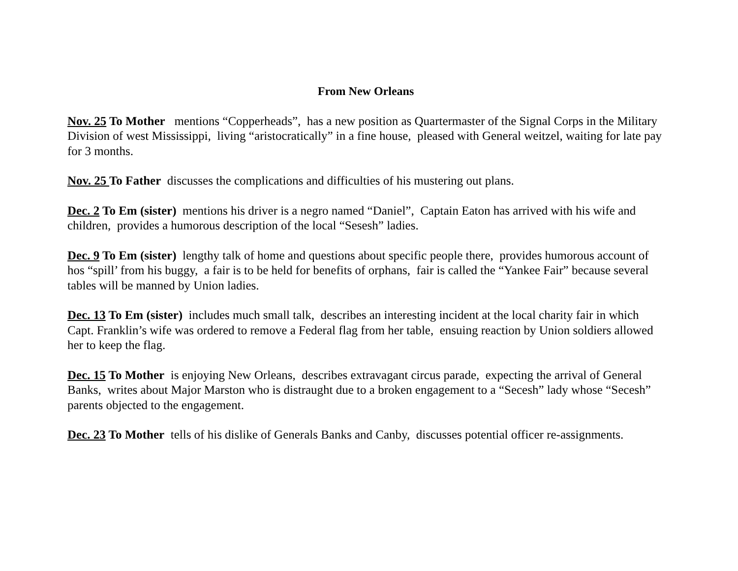From New Orleans
Nov. 25 To Mother mentions “Copperheads”, has a new position as Quartermaster of the Signal Corps in the Military Division of west Mississippi, living “aristocratically” in a fine house, pleased with General weitzel, waiting for late pay for 3 months.
Nov. 25 To Father discusses the complications and difficulties of his mustering out plans.
Dec. 2 To Em (sister) mentions his driver is a negro named “Daniel”, Captain Eaton has arrived with his wife and children, provides a humorous description of the local “Sesesh” ladies.
Dec. 9 To Em (sister) lengthy talk of home and questions about specific people there, provides humorous account of hos “spill’ from his buggy, a fair is to be held for benefits of orphans, fair is called the “Yankee Fair” because several tables will be manned by Union ladies.
Dec. 13 To Em (sister) includes much small talk, describes an interesting incident at the local charity fair in which Capt. Franklin’s wife was ordered to remove a Federal flag from her table, ensuing reaction by Union soldiers allowed her to keep the flag.
Dec. 15 To Mother is enjoying New Orleans, describes extravagant circus parade, expecting the arrival of General Banks, writes about Major Marston who is distraught due to a broken engagement to a “Secesh” lady whose “Secesh” parents objected to the engagement.
Dec. 23 To Mother tells of his dislike of Generals Banks and Canby, discusses potential officer re-assignments.